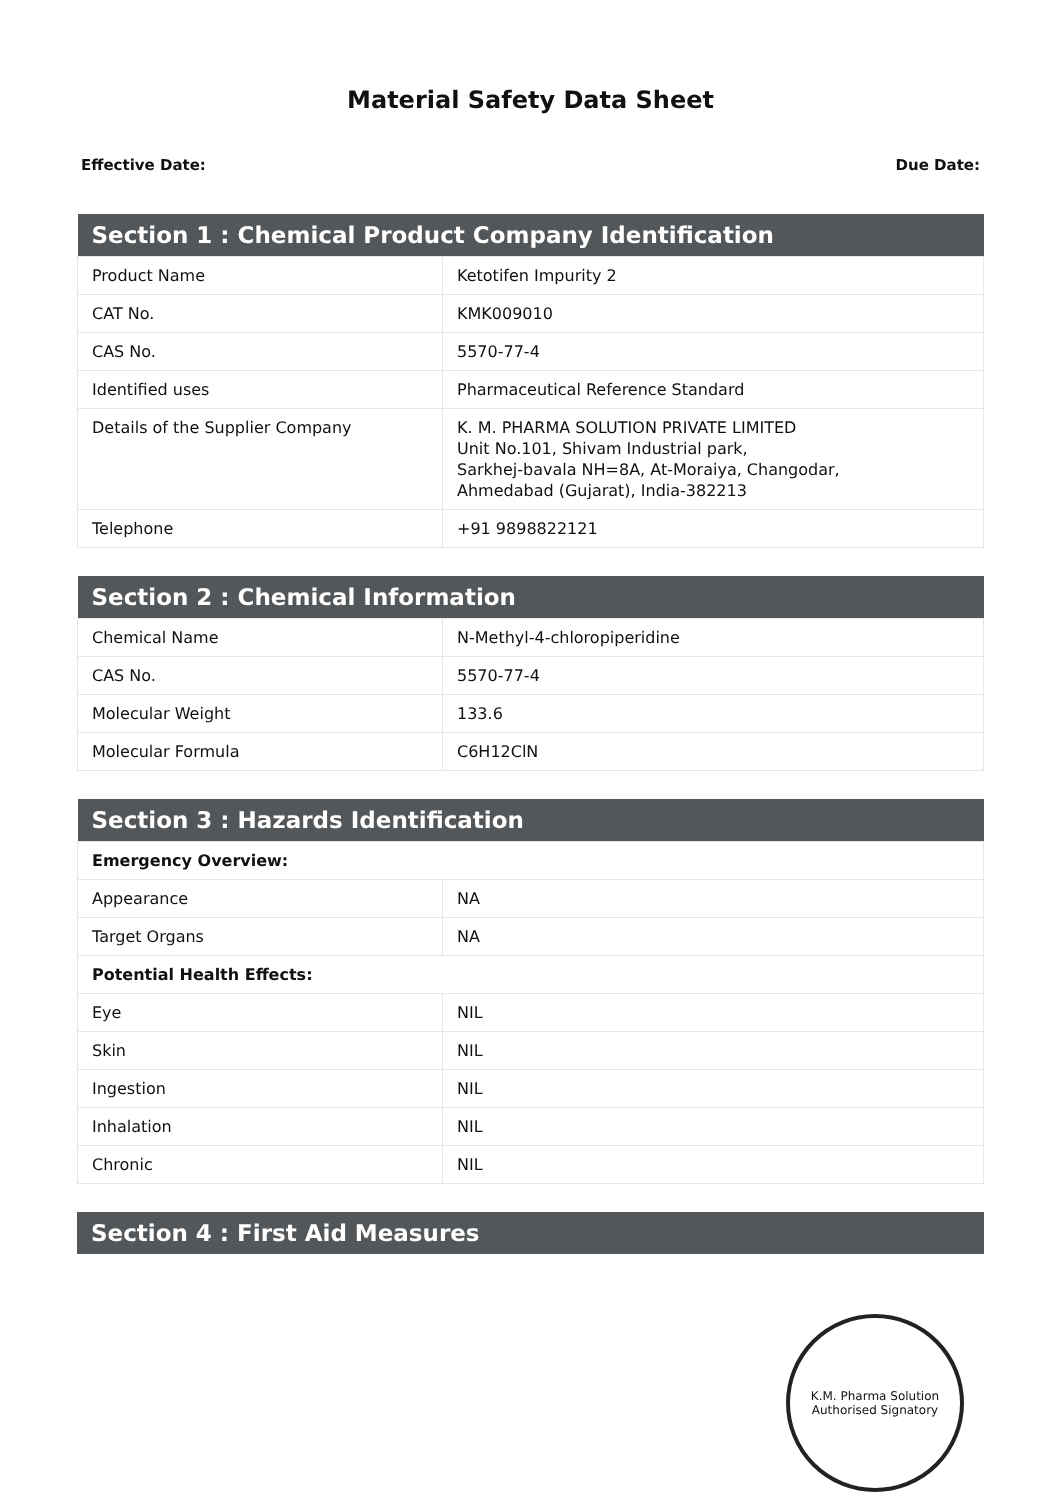Material Safety Data Sheet
Effective Date: Due Date:
| Section 1 : Chemical Product Company Identification | |
| --- | --- |
| Product Name | Ketotifen Impurity 2 |
| CAT No. | KMK009010 |
| CAS No. | 5570-77-4 |
| Identified uses | Pharmaceutical Reference Standard |
| Details of the Supplier Company | K. M. PHARMA SOLUTION PRIVATE LIMITED Unit No.101, Shivam Industrial park, Sarkhej-bavala NH=8A, At-Moraiya, Changodar, Ahmedabad (Gujarat), India-382213 |
| Telephone | +91 9898822121 |
| Section 2 : Chemical Information | |
| --- | --- |
| Chemical Name | N-Methyl-4-chloropiperidine |
| CAS No. | 5570-77-4 |
| Molecular Weight | 133.6 |
| Molecular Formula | C6H12ClN |
| Section 3 : Hazards Identification | |
| --- | --- |
| Emergency Overview: | |
| Appearance | NA |
| Target Organs | NA |
| Potential Health Effects: | |
| Eye | NIL |
| Skin | NIL |
| Ingestion | NIL |
| Inhalation | NIL |
| Chronic | NIL |
| Section 4 : First Aid Measures |
| --- |
K.M. Pharma Solution
Authorised Signatory